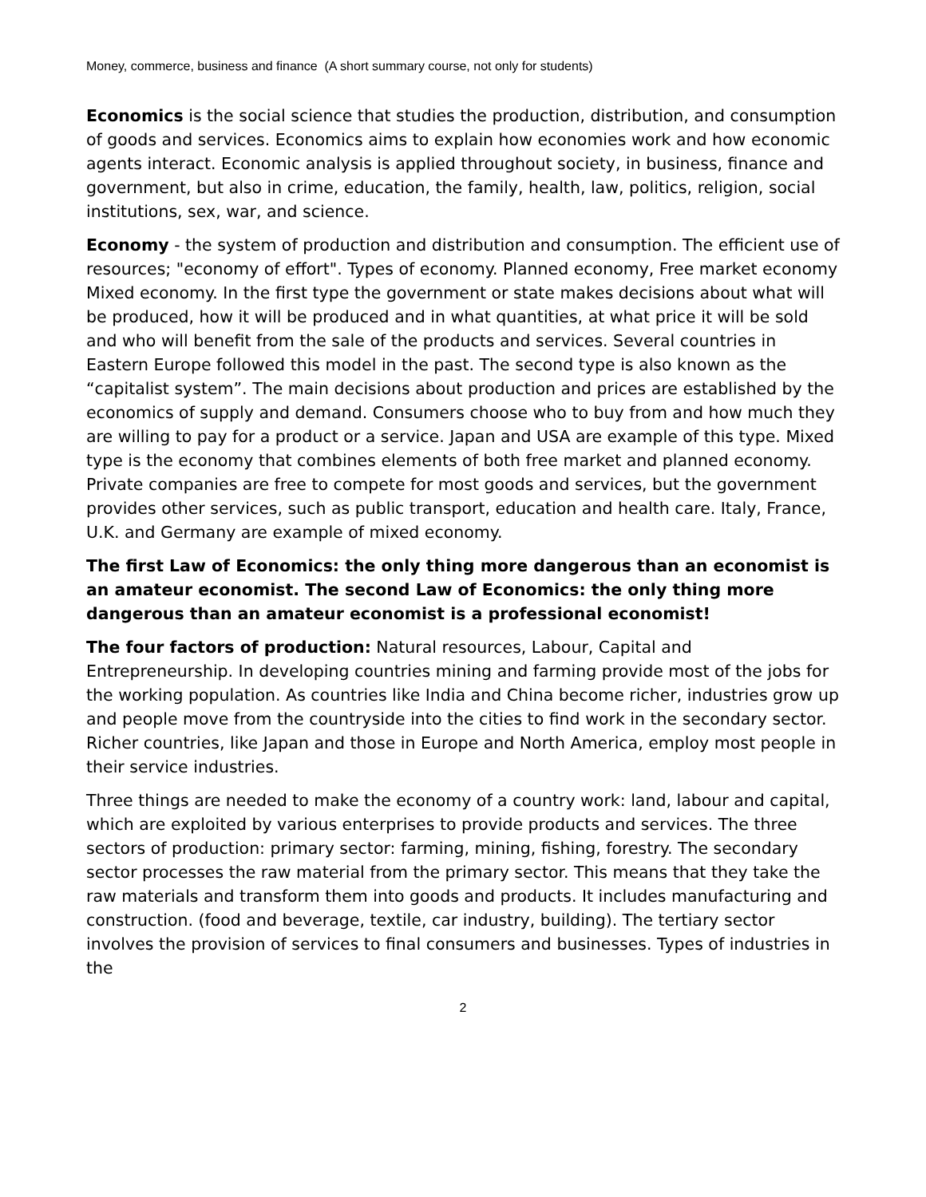Money, commerce, business and finance (A short summary course, not only for students)
Economics is the social science that studies the production, distribution, and consumption of goods and services. Economics aims to explain how economies work and how economic agents interact. Economic analysis is applied throughout society, in business, finance and government, but also in crime, education, the family, health, law, politics, religion, social institutions, sex, war, and science.
Economy - the system of production and distribution and consumption. The efficient use of resources; "economy of effort". Types of economy. Planned economy, Free market economy Mixed economy. In the first type the government or state makes decisions about what will be produced, how it will be produced and in what quantities, at what price it will be sold and who will benefit from the sale of the products and services. Several countries in Eastern Europe followed this model in the past. The second type is also known as the “capitalist system”. The main decisions about production and prices are established by the economics of supply and demand. Consumers choose who to buy from and how much they are willing to pay for a product or a service. Japan and USA are example of this type. Mixed type is the economy that combines elements of both free market and planned economy. Private companies are free to compete for most goods and services, but the government provides other services, such as public transport, education and health care. Italy, France, U.K. and Germany are example of mixed economy.
The first Law of Economics: the only thing more dangerous than an economist is an amateur economist. The second Law of Economics: the only thing more dangerous than an amateur economist is a professional economist!
The four factors of production: Natural resources, Labour, Capital and Entrepreneurship. In developing countries mining and farming provide most of the jobs for the working population. As countries like India and China become richer, industries grow up and people move from the countryside into the cities to find work in the secondary sector. Richer countries, like Japan and those in Europe and North America, employ most people in their service industries.
Three things are needed to make the economy of a country work: land, labour and capital, which are exploited by various enterprises to provide products and services. The three sectors of production: primary sector: farming, mining, fishing, forestry. The secondary sector processes the raw material from the primary sector. This means that they take the raw materials and transform them into goods and products. It includes manufacturing and construction. (food and beverage, textile, car industry, building). The tertiary sector involves the provision of services to final consumers and businesses. Types of industries in the
2